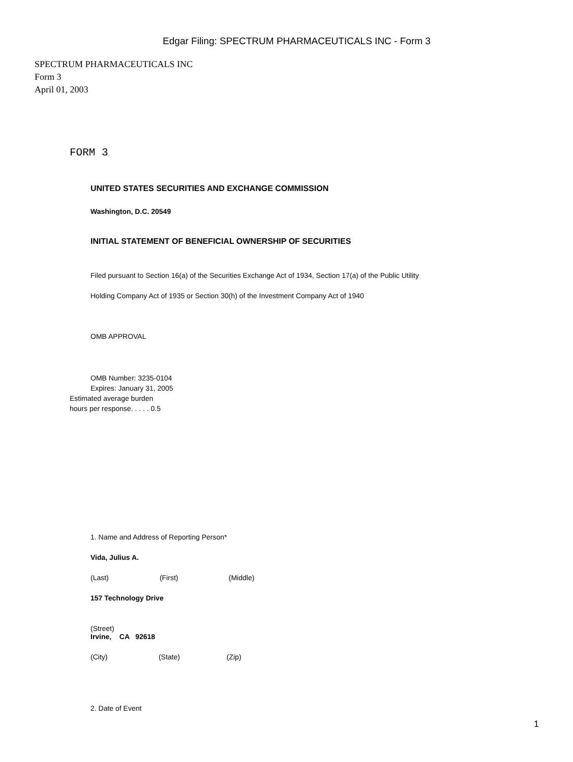Edgar Filing: SPECTRUM PHARMACEUTICALS INC - Form 3
SPECTRUM PHARMACEUTICALS INC
Form 3
April 01, 2003
FORM 3
UNITED STATES SECURITIES AND EXCHANGE COMMISSION
Washington, D.C. 20549
INITIAL STATEMENT OF BENEFICIAL OWNERSHIP OF SECURITIES
Filed pursuant to Section 16(a) of the Securities Exchange Act of 1934, Section 17(a) of the Public Utility
Holding Company Act of 1935 or Section 30(h) of the Investment Company Act of 1940
OMB APPROVAL
OMB Number: 3235-0104
Expires: January 31, 2005
Estimated average burden
hours per response. . . . . 0.5
1. Name and Address of Reporting Person*
Vida, Julius A.
(Last) (First) (Middle)
157 Technology Drive
(Street)
Irvine, CA 92618
(City) (State) (Zip)
2. Date of Event
1